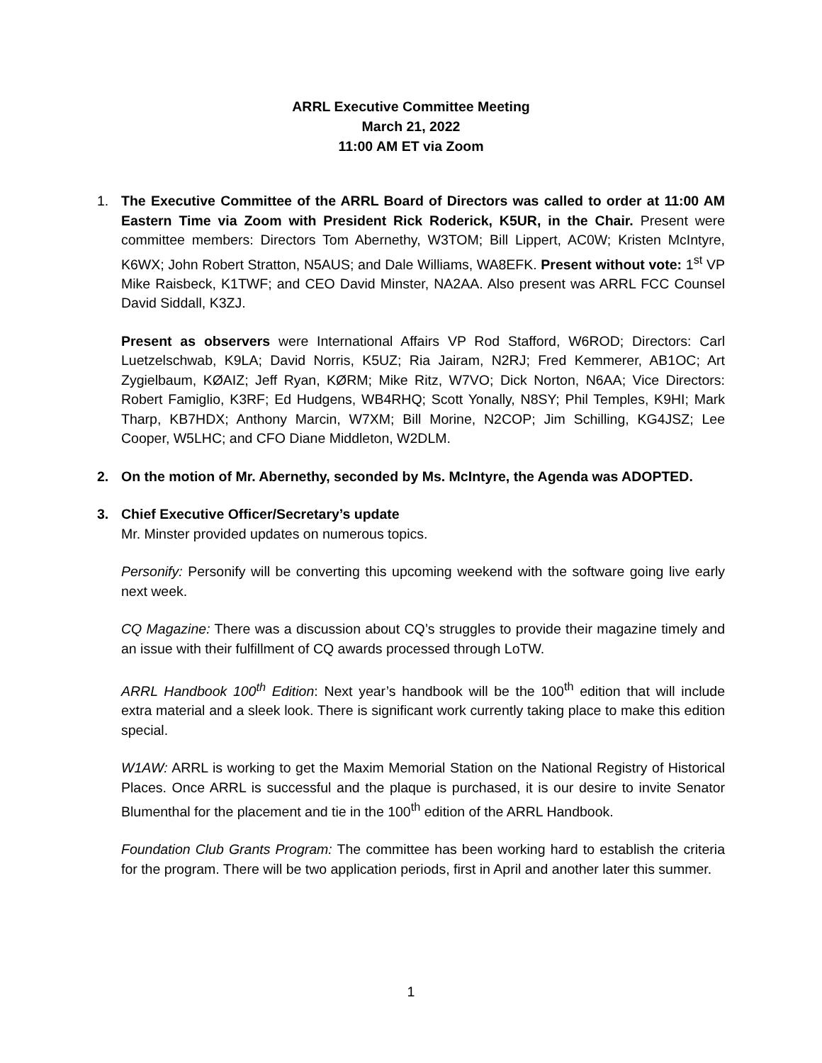ARRL Executive Committee Meeting
March 21, 2022
11:00 AM ET via Zoom
1. The Executive Committee of the ARRL Board of Directors was called to order at 11:00 AM Eastern Time via Zoom with President Rick Roderick, K5UR, in the Chair. Present were committee members: Directors Tom Abernethy, W3TOM; Bill Lippert, AC0W; Kristen McIntyre, K6WX; John Robert Stratton, N5AUS; and Dale Williams, WA8EFK. Present without vote: 1<sup>st</sup> VP Mike Raisbeck, K1TWF; and CEO David Minster, NA2AA. Also present was ARRL FCC Counsel David Siddall, K3ZJ.
Present as observers were International Affairs VP Rod Stafford, W6ROD; Directors: Carl Luetzelschwab, K9LA; David Norris, K5UZ; Ria Jairam, N2RJ; Fred Kemmerer, AB1OC; Art Zygielbaum, KØAIZ; Jeff Ryan, KØRM; Mike Ritz, W7VO; Dick Norton, N6AA; Vice Directors: Robert Famiglio, K3RF; Ed Hudgens, WB4RHQ; Scott Yonally, N8SY; Phil Temples, K9HI; Mark Tharp, KB7HDX; Anthony Marcin, W7XM; Bill Morine, N2COP; Jim Schilling, KG4JSZ; Lee Cooper, W5LHC; and CFO Diane Middleton, W2DLM.
2. On the motion of Mr. Abernethy, seconded by Ms. McIntyre, the Agenda was ADOPTED.
3. Chief Executive Officer/Secretary’s update
Mr. Minster provided updates on numerous topics.
Personify: Personify will be converting this upcoming weekend with the software going live early next week.
CQ Magazine: There was a discussion about CQ’s struggles to provide their magazine timely and an issue with their fulfillment of CQ awards processed through LoTW.
ARRL Handbook 100<sup>th</sup> Edition: Next year’s handbook will be the 100<sup>th</sup> edition that will include extra material and a sleek look. There is significant work currently taking place to make this edition special.
W1AW: ARRL is working to get the Maxim Memorial Station on the National Registry of Historical Places. Once ARRL is successful and the plaque is purchased, it is our desire to invite Senator Blumenthal for the placement and tie in the 100<sup>th</sup> edition of the ARRL Handbook.
Foundation Club Grants Program: The committee has been working hard to establish the criteria for the program. There will be two application periods, first in April and another later this summer.
1